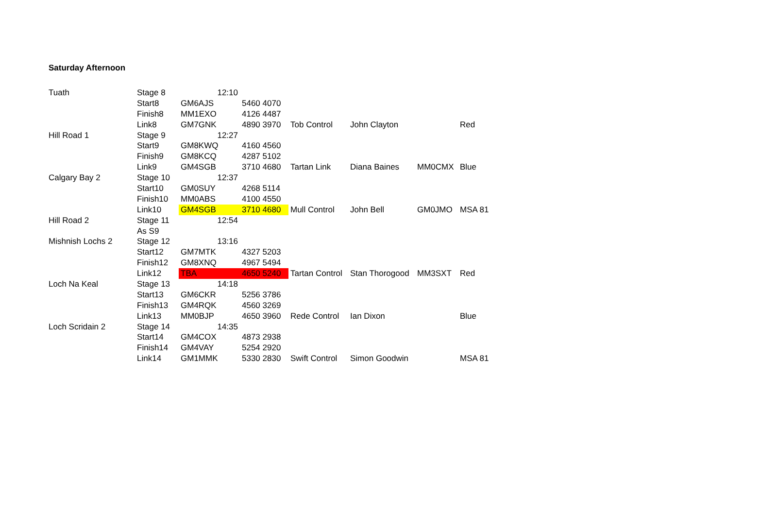Saturday Afternoon
| Tuath | Stage 8 | 12:10 | | | | | |
| | Start8 | GM6AJS | 5460 4070 | | | | |
| | Finish8 | MM1EXO | 4126 4487 | | | | |
| | Link8 | GM7GNK | 4890 3970 | Tob Control | John Clayton | | Red |
| Hill Road 1 | Stage 9 | 12:27 | | | | | |
| | Start9 | GM8KWQ | 4160 4560 | | | | |
| | Finish9 | GM8KCQ | 4287 5102 | | | | |
| | Link9 | GM4SGB | 3710 4680 | Tartan Link | Diana Baines | MM0CMX | Blue |
| Calgary Bay 2 | Stage 10 | 12:37 | | | | | |
| | Start10 | GM0SUY | 4268 5114 | | | | |
| | Finish10 | MM0ABS | 4100 4550 | | | | |
| | Link10 | GM4SGB | 3710 4680 | Mull Control | John Bell | GM0JMO | MSA 81 |
| Hill Road 2 | Stage 11 | 12:54 | | | | | |
| | As S9 | | | | | | |
| Mishnish Lochs 2 | Stage 12 | 13:16 | | | | | |
| | Start12 | GM7MTK | 4327 5203 | | | | |
| | Finish12 | GM8XNQ | 4967 5494 | | | | |
| | Link12 | TBA | 4650 5240 | Tartan Control | Stan Thorogood | MM3SXT | Red |
| Loch Na Keal | Stage 13 | 14:18 | | | | | |
| | Start13 | GM6CKR | 5256 3786 | | | | |
| | Finish13 | GM4RQK | 4560 3269 | | | | |
| | Link13 | MM0BJP | 4650 3960 | Rede Control | Ian Dixon | | Blue |
| Loch Scridain 2 | Stage 14 | 14:35 | | | | | |
| | Start14 | GM4COX | 4873 2938 | | | | |
| | Finish14 | GM4VAY | 5254 2920 | | | | |
| | Link14 | GM1MMK | 5330 2830 | Swift Control | Simon Goodwin | | MSA 81 |